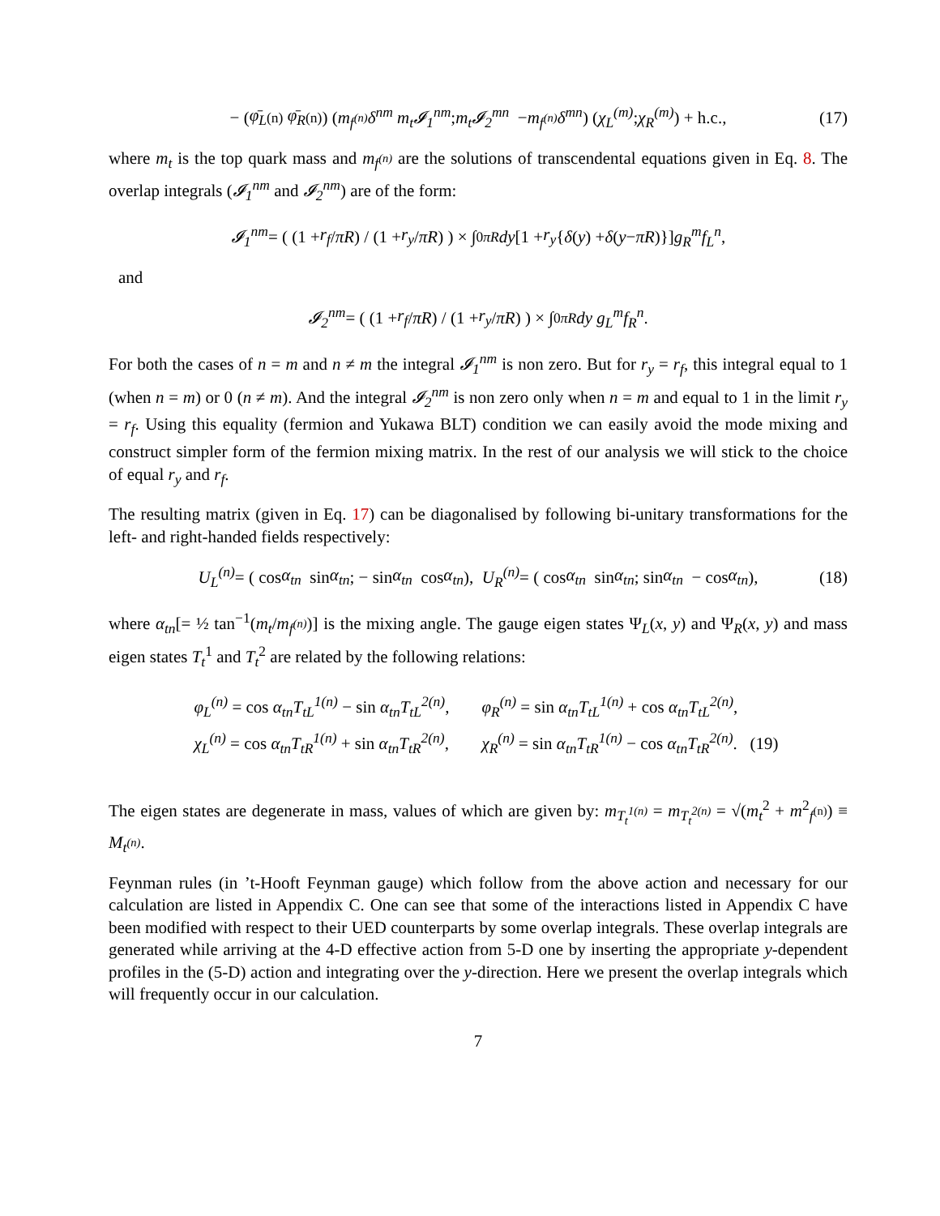− ( φ̄<sub>L</sub><sup>(n)</sup> φ̄<sub>R</sub><sup>(n)</sup> ) ( m<sub>f<sup>(n)</sup></sub>δ<sup>nm</sup> m<sub>t</sub>𝓘<sub>1</sub><sup>nm</sup> ; m<sub>t</sub>𝓘<sub>2</sub><sup>mn</sup> − m<sub>f<sup>(n)</sup></sub>δ<sup>mn</sup> ) ( χ<sub>L</sub><sup>(m)</sup> ; χ<sub>R</sub><sup>(m)</sup> ) + h.c., (17)
where m<sub>t</sub> is the top quark mass and m<sub>f<sup>(n)</sup></sub> are the solutions of transcendental equations given in Eq. 8. The overlap integrals (𝓘<sub>1</sub><sup>nm</sup> and 𝓘<sub>2</sub><sup>nm</sup>) are of the form:
𝓘<sub>1</sub><sup>nm</sup> = ( (1 + r<sub>f</sub> / πR) / (1 + r<sub>y</sub> / πR) ) × ∫<sub>0</sub><sup>πR</sup> dy [1 + r<sub>y</sub> { δ (y) + δ (y − πR)}] g<sub>R</sub><sup>m</sup>f<sub>L</sub><sup>n</sup>,
and
𝓘<sub>2</sub><sup>nm</sup> = ( (1 + r<sub>f</sub> / πR) / (1 + r<sub>y</sub> / πR) ) × ∫<sub>0</sub><sup>πR</sup> dy g<sub>L</sub><sup>m</sup>f<sub>R</sub><sup>n</sup>.
For both the cases of n = m and n ≠ m the integral 𝓘<sub>1</sub><sup>nm</sup> is non zero. But for r<sub>y</sub> = r<sub>f</sub>, this integral equal to 1 (when n = m) or 0 (n ≠ m). And the integral 𝓘<sub>2</sub><sup>nm</sup> is non zero only when n = m and equal to 1 in the limit r<sub>y</sub> = r<sub>f</sub>. Using this equality (fermion and Yukawa BLT) condition we can easily avoid the mode mixing and construct simpler form of the fermion mixing matrix. In the rest of our analysis we will stick to the choice of equal r<sub>y</sub> and r<sub>f</sub>.
The resulting matrix (given in Eq. 17) can be diagonalised by following bi-unitary transformations for the left- and right-handed fields respectively:
U<sub>L</sub><sup>(n)</sup> = ( cos α<sub>tn</sub> sin α<sub>tn</sub> ; − sin α<sub>tn</sub> cos α<sub>tn</sub> ), U<sub>R</sub><sup>(n)</sup> = ( cos α<sub>tn</sub> sin α<sub>tn</sub> ; sin α<sub>tn</sub> − cos α<sub>tn</sub> ), (18)
where α<sub>tn</sub>[= ½ tan<sup>−1</sup>(m<sub>t</sub>/m<sub>f<sup>(n)</sup></sub>)] is the mixing angle. The gauge eigen states Ψ<sub>L</sub>(x, y) and Ψ<sub>R</sub>(x, y) and mass eigen states T<sub>t</sub><sup>1</sup> and T<sub>t</sub><sup>2</sup> are related by the following relations:
| φ<sub>L</sub><sup>(n)</sup> = cos α<sub>tn</sub>T<sub>tL</sub><sup>1(n)</sup> − sin α<sub>tn</sub>T<sub>tL</sub><sup>2(n)</sup> , | φ<sub>R</sub><sup>(n)</sup> = sin α<sub>tn</sub>T<sub>tL</sub><sup>1(n)</sup> + cos α<sub>tn</sub>T<sub>tL</sub><sup>2(n)</sup> , |
| χ<sub>L</sub><sup>(n)</sup> = cos α<sub>tn</sub>T<sub>tR</sub><sup>1(n)</sup> + sin α<sub>tn</sub>T<sub>tR</sub><sup>2(n)</sup> , | χ<sub>R</sub><sup>(n)</sup> = sin α<sub>tn</sub>T<sub>tR</sub><sup>1(n)</sup> − cos α<sub>tn</sub>T<sub>tR</sub><sup>2(n)</sup> . (19) |
The eigen states are degenerate in mass, values of which are given by: m<sub>T<sub>t</sub><sup>1(n)</sup></sub> = m<sub>T<sub>t</sub><sup>2(n)</sup></sub> = √(m<sub>t</sub><sup>2</sup> + m<sup>2</sup><sub>f<sup>(n)</sup></sub>) ≡ M<sub>t<sup>(n)</sup></sub>.
Feynman rules (in ’t-Hooft Feynman gauge) which follow from the above action and necessary for our calculation are listed in Appendix C. One can see that some of the interactions listed in Appendix C have been modified with respect to their UED counterparts by some overlap integrals. These overlap integrals are generated while arriving at the 4-D effective action from 5-D one by inserting the appropriate y-dependent profiles in the (5-D) action and integrating over the y-direction. Here we present the overlap integrals which will frequently occur in our calculation.
7